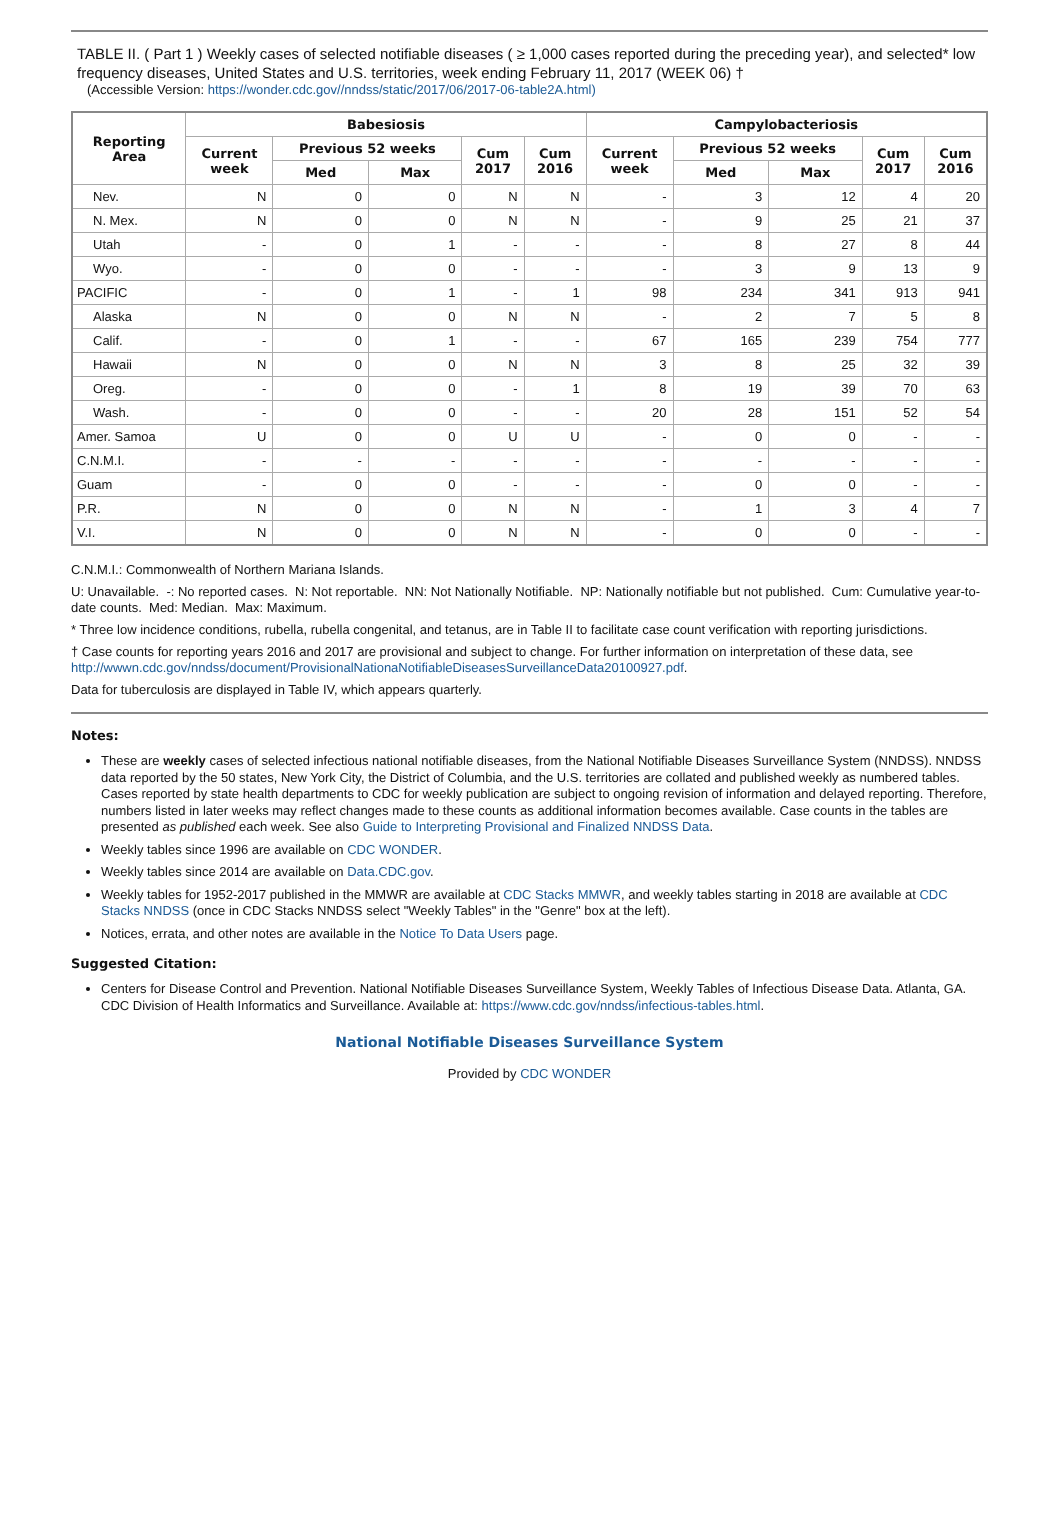TABLE II. ( Part 1 ) Weekly cases of selected notifiable diseases ( ≥ 1,000 cases reported during the preceding year), and selected* low frequency diseases, United States and U.S. territories, week ending February 11, 2017 (WEEK 06) †
(Accessible Version: https://wonder.cdc.gov//nndss/static/2017/06/2017-06-table2A.html)
| Reporting Area | Babesiosis | | | | | Campylobacteriosis | | | | |
| --- | --- | --- | --- | --- | --- | --- | --- | --- | --- | --- |
| | Current week | Previous 52 weeks | | Cum 2017 | Cum 2016 | Current week | Previous 52 weeks | | Cum 2017 | Cum 2016 |
| | | Med | Max | | | | Med | Max | | |
| Nev. | N | 0 | 0 | N | N | - | 3 | 12 | 4 | 20 |
| N. Mex. | N | 0 | 0 | N | N | - | 9 | 25 | 21 | 37 |
| Utah | - | 0 | 1 | - | - | - | 8 | 27 | 8 | 44 |
| Wyo. | - | 0 | 0 | - | - | - | 3 | 9 | 13 | 9 |
| PACIFIC | - | 0 | 1 | - | 1 | 98 | 234 | 341 | 913 | 941 |
| Alaska | N | 0 | 0 | N | N | - | 2 | 7 | 5 | 8 |
| Calif. | - | 0 | 1 | - | - | 67 | 165 | 239 | 754 | 777 |
| Hawaii | N | 0 | 0 | N | N | 3 | 8 | 25 | 32 | 39 |
| Oreg. | - | 0 | 0 | - | 1 | 8 | 19 | 39 | 70 | 63 |
| Wash. | - | 0 | 0 | - | - | 20 | 28 | 151 | 52 | 54 |
| Amer. Samoa | U | 0 | 0 | U | U | - | 0 | 0 | - | - |
| C.N.M.I. | - | - | - | - | - | - | - | - | - | - |
| Guam | - | 0 | 0 | - | - | - | 0 | 0 | - | - |
| P.R. | N | 0 | 0 | N | N | - | 1 | 3 | 4 | 7 |
| V.I. | N | 0 | 0 | N | N | - | 0 | 0 | - | - |
C.N.M.I.: Commonwealth of Northern Mariana Islands.
U: Unavailable. -: No reported cases. N: Not reportable. NN: Not Nationally Notifiable. NP: Nationally notifiable but not published. Cum: Cumulative year-to-date counts. Med: Median. Max: Maximum.
* Three low incidence conditions, rubella, rubella congenital, and tetanus, are in Table II to facilitate case count verification with reporting jurisdictions.
† Case counts for reporting years 2016 and 2017 are provisional and subject to change. For further information on interpretation of these data, see http://wwwn.cdc.gov/nndss/document/ProvisionalNationaNotifiableDiseasesSurveillanceData20100927.pdf.
Data for tuberculosis are displayed in Table IV, which appears quarterly.
Notes:
These are weekly cases of selected infectious national notifiable diseases, from the National Notifiable Diseases Surveillance System (NNDSS). NNDSS data reported by the 50 states, New York City, the District of Columbia, and the U.S. territories are collated and published weekly as numbered tables. Cases reported by state health departments to CDC for weekly publication are subject to ongoing revision of information and delayed reporting. Therefore, numbers listed in later weeks may reflect changes made to these counts as additional information becomes available. Case counts in the tables are presented as published each week. See also Guide to Interpreting Provisional and Finalized NNDSS Data.
Weekly tables since 1996 are available on CDC WONDER.
Weekly tables since 2014 are available on Data.CDC.gov.
Weekly tables for 1952-2017 published in the MMWR are available at CDC Stacks MMWR, and weekly tables starting in 2018 are available at CDC Stacks NNDSS (once in CDC Stacks NNDSS select "Weekly Tables" in the "Genre" box at the left).
Notices, errata, and other notes are available in the Notice To Data Users page.
Suggested Citation:
Centers for Disease Control and Prevention. National Notifiable Diseases Surveillance System, Weekly Tables of Infectious Disease Data. Atlanta, GA. CDC Division of Health Informatics and Surveillance. Available at: https://www.cdc.gov/nndss/infectious-tables.html.
National Notifiable Diseases Surveillance System
Provided by CDC WONDER